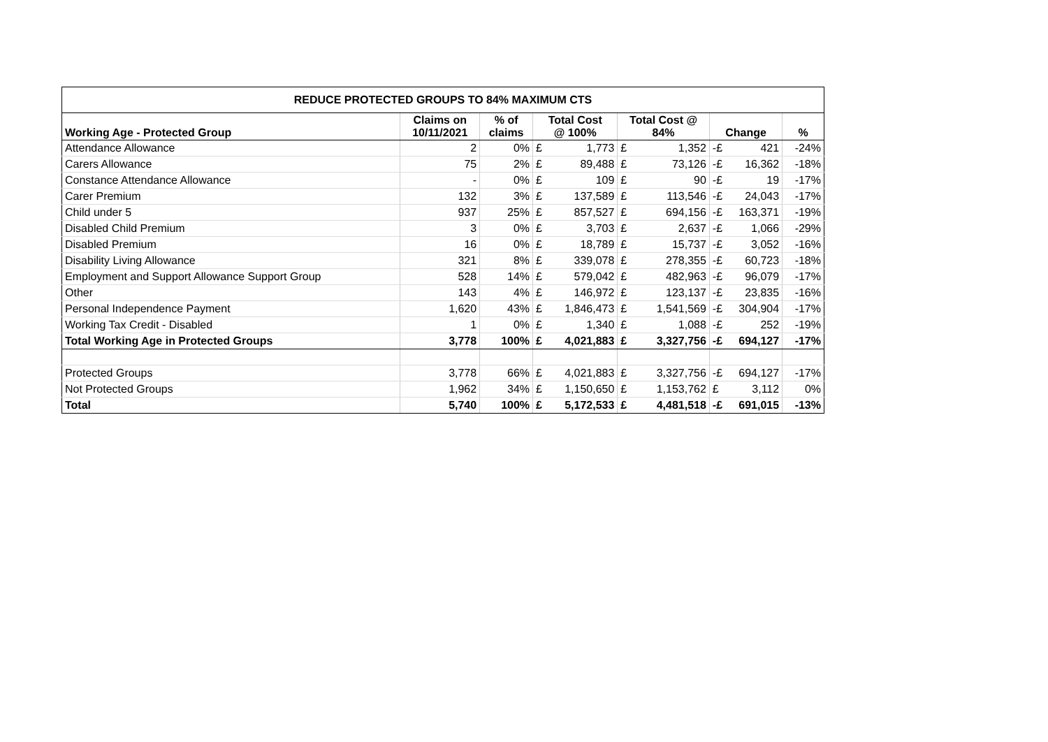| REDUCE PROTECTED GROUPS TO 84% MAXIMUM CTS | | | | | | | | | |
| --- | --- | --- | --- | --- | --- | --- | --- | --- | --- |
| Working Age - Protected Group | Claims on 10/11/2021 | % of claims | Total Cost @ 100% | | Total Cost @ 84% | | Change | | % |
| Attendance Allowance | 2 | 0% | £ | 1,773 | £ | 1,352 | -£ | 421 | -24% |
| Carers Allowance | 75 | 2% | £ | 89,488 | £ | 73,126 | -£ | 16,362 | -18% |
| Constance Attendance Allowance | - | 0% | £ | 109 | £ | 90 | -£ | 19 | -17% |
| Carer Premium | 132 | 3% | £ | 137,589 | £ | 113,546 | -£ | 24,043 | -17% |
| Child under 5 | 937 | 25% | £ | 857,527 | £ | 694,156 | -£ | 163,371 | -19% |
| Disabled Child Premium | 3 | 0% | £ | 3,703 | £ | 2,637 | -£ | 1,066 | -29% |
| Disabled Premium | 16 | 0% | £ | 18,789 | £ | 15,737 | -£ | 3,052 | -16% |
| Disability Living Allowance | 321 | 8% | £ | 339,078 | £ | 278,355 | -£ | 60,723 | -18% |
| Employment and Support Allowance Support Group | 528 | 14% | £ | 579,042 | £ | 482,963 | -£ | 96,079 | -17% |
| Other | 143 | 4% | £ | 146,972 | £ | 123,137 | -£ | 23,835 | -16% |
| Personal Independence Payment | 1,620 | 43% | £ | 1,846,473 | £ | 1,541,569 | -£ | 304,904 | -17% |
| Working Tax Credit - Disabled | 1 | 0% | £ | 1,340 | £ | 1,088 | -£ | 252 | -19% |
| Total Working Age in Protected Groups | 3,778 | 100% | £ | 4,021,883 | £ | 3,327,756 | -£ | 694,127 | -17% |
| Protected Groups | 3,778 | 66% | £ | 4,021,883 | £ | 3,327,756 | -£ | 694,127 | -17% |
| Not Protected Groups | 1,962 | 34% | £ | 1,150,650 | £ | 1,153,762 | £ | 3,112 | 0% |
| Total | 5,740 | 100% | £ | 5,172,533 | £ | 4,481,518 | -£ | 691,015 | -13% |